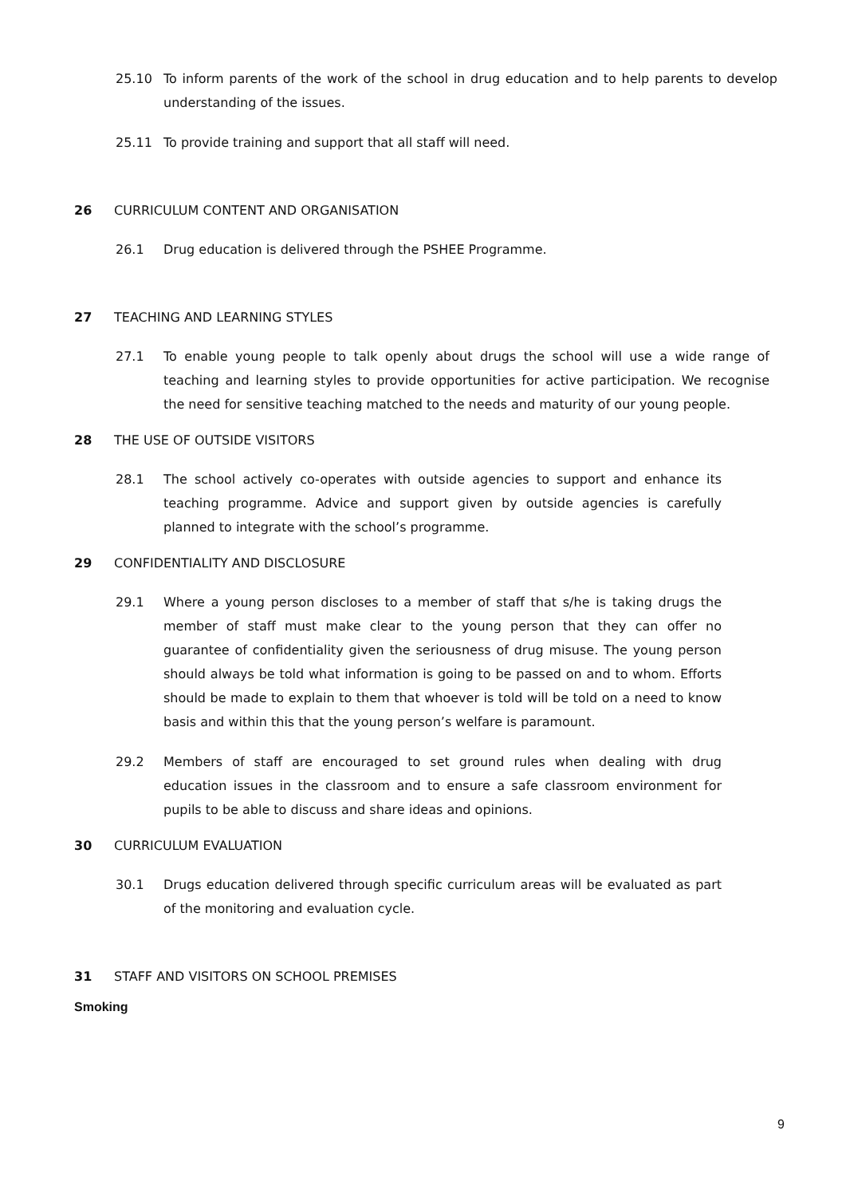25.10 To inform parents of the work of the school in drug education and to help parents to develop understanding of the issues.
25.11 To provide training and support that all staff will need.
26 CURRICULUM CONTENT AND ORGANISATION
26.1 Drug education is delivered through the PSHEE Programme.
27 TEACHING AND LEARNING STYLES
27.1 To enable young people to talk openly about drugs the school will use a wide range of teaching and learning styles to provide opportunities for active participation. We recognise the need for sensitive teaching matched to the needs and maturity of our young people.
28 THE USE OF OUTSIDE VISITORS
28.1 The school actively co-operates with outside agencies to support and enhance its teaching programme. Advice and support given by outside agencies is carefully planned to integrate with the school’s programme.
29 CONFIDENTIALITY AND DISCLOSURE
29.1 Where a young person discloses to a member of staff that s/he is taking drugs the member of staff must make clear to the young person that they can offer no guarantee of confidentiality given the seriousness of drug misuse. The young person should always be told what information is going to be passed on and to whom. Efforts should be made to explain to them that whoever is told will be told on a need to know basis and within this that the young person’s welfare is paramount.
29.2 Members of staff are encouraged to set ground rules when dealing with drug education issues in the classroom and to ensure a safe classroom environment for pupils to be able to discuss and share ideas and opinions.
30 CURRICULUM EVALUATION
30.1 Drugs education delivered through specific curriculum areas will be evaluated as part of the monitoring and evaluation cycle.
31 STAFF AND VISITORS ON SCHOOL PREMISES
Smoking
9